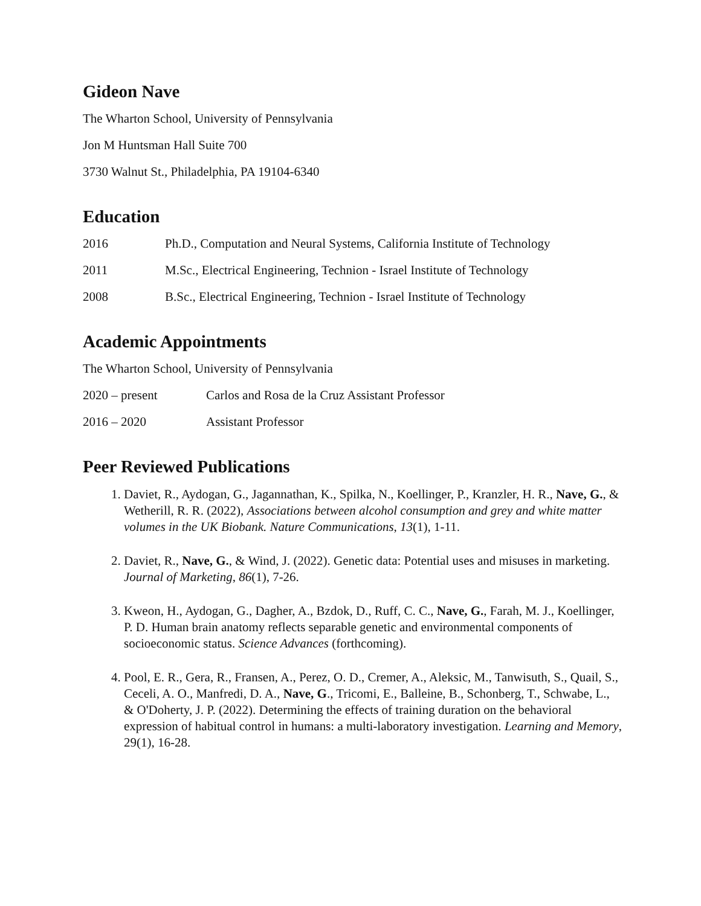Gideon Nave
The Wharton School, University of Pennsylvania
Jon M Huntsman Hall Suite 700
3730 Walnut St., Philadelphia, PA 19104-6340
Education
2016 Ph.D., Computation and Neural Systems, California Institute of Technology
2011 M.Sc., Electrical Engineering, Technion - Israel Institute of Technology
2008 B.Sc., Electrical Engineering, Technion - Israel Institute of Technology
Academic Appointments
The Wharton School, University of Pennsylvania
2020 – present Carlos and Rosa de la Cruz Assistant Professor
2016 – 2020 Assistant Professor
Peer Reviewed Publications
1. Daviet, R., Aydogan, G., Jagannathan, K., Spilka, N., Koellinger, P., Kranzler, H. R., Nave, G., & Wetherill, R. R. (2022), Associations between alcohol consumption and grey and white matter volumes in the UK Biobank. Nature Communications, 13(1), 1-11.
2. Daviet, R., Nave, G., & Wind, J. (2022). Genetic data: Potential uses and misuses in marketing. Journal of Marketing, 86(1), 7-26.
3. Kweon, H., Aydogan, G., Dagher, A., Bzdok, D., Ruff, C. C., Nave, G., Farah, M. J., Koellinger, P. D. Human brain anatomy reflects separable genetic and environmental components of socioeconomic status. Science Advances (forthcoming).
4. Pool, E. R., Gera, R., Fransen, A., Perez, O. D., Cremer, A., Aleksic, M., Tanwisuth, S., Quail, S., Ceceli, A. O., Manfredi, D. A., Nave, G., Tricomi, E., Balleine, B., Schonberg, T., Schwabe, L., & O'Doherty, J. P. (2022). Determining the effects of training duration on the behavioral expression of habitual control in humans: a multi-laboratory investigation. Learning and Memory, 29(1), 16-28.